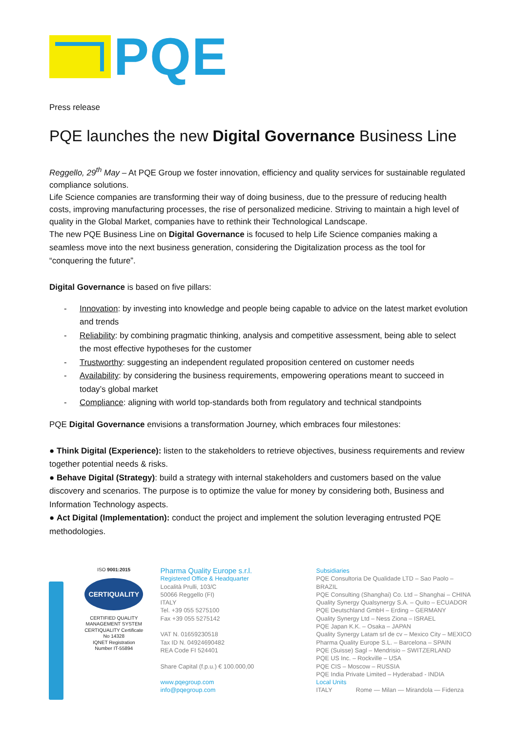PQE
Press release
PQE launches the new Digital Governance Business Line
Reggello, 29<sup>th</sup> May – At PQE Group we foster innovation, efficiency and quality services for sustainable regulated compliance solutions.
Life Science companies are transforming their way of doing business, due to the pressure of reducing health costs, improving manufacturing processes, the rise of personalized medicine. Striving to maintain a high level of quality in the Global Market, companies have to rethink their Technological Landscape.
The new PQE Business Line on Digital Governance is focused to help Life Science companies making a seamless move into the next business generation, considering the Digitalization process as the tool for “conquering the future”.
Digital Governance is based on five pillars:
- Innovation: by investing into knowledge and people being capable to advice on the latest market evolution and trends
- Reliability: by combining pragmatic thinking, analysis and competitive assessment, being able to select the most effective hypotheses for the customer
- Trustworthy: suggesting an independent regulated proposition centered on customer needs
- Availability: by considering the business requirements, empowering operations meant to succeed in today’s global market
- Compliance: aligning with world top-standards both from regulatory and technical standpoints
PQE Digital Governance envisions a transformation Journey, which embraces four milestones:
● Think Digital (Experience): listen to the stakeholders to retrieve objectives, business requirements and review together potential needs & risks.
● Behave Digital (Strategy): build a strategy with internal stakeholders and customers based on the value discovery and scenarios. The purpose is to optimize the value for money by considering both, Business and Information Technology aspects.
● Act Digital (Implementation): conduct the project and implement the solution leveraging entrusted PQE methodologies.
ISO 9001:2015
CERTIQUALITY
CERTIFIED QUALITY
MANAGEMENT SYSTEM
CERTIQUALITY Certificate
No 14328
IQNET Registration
Number IT-55894
Pharma Quality Europe s.r.l.
Registered Office & Headquarter
Località Prulli, 103/C
50066 Reggello (FI)
ITALY
Tel. +39 055 5275100
Fax +39 055 5275142
VAT N. 01659230518
Tax ID N. 04924690482
REA Code FI 524401
Share Capital (f.p.u.) € 100.000,00
www.pqegroup.com
info@pqegroup.com
Subsidiaries
PQE Consultoria De Qualidade LTD – Sao Paolo – BRAZIL
PQE Consulting (Shanghai) Co. Ltd – Shanghai – CHINA
Quality Synergy Qualsynergy S.A. – Quito – ECUADOR
PQE Deutschland GmbH – Erding – GERMANY
Quality Synergy Ltd – Ness Ziona – ISRAEL
PQE Japan K.K. – Osaka – JAPAN
Quality Synergy Latam srl de cv – Mexico City – MEXICO
Pharma Quality Europe S.L. – Barcelona – SPAIN
PQE (Suisse) Sagl – Mendrisio – SWITZERLAND
PQE US Inc. – Rockville – USA
PQE CIS – Moscow – RUSSIA
PQE India Private Limited – Hyderabad - INDIA
Local Units
ITALY Rome — Milan — Mirandola — Fidenza